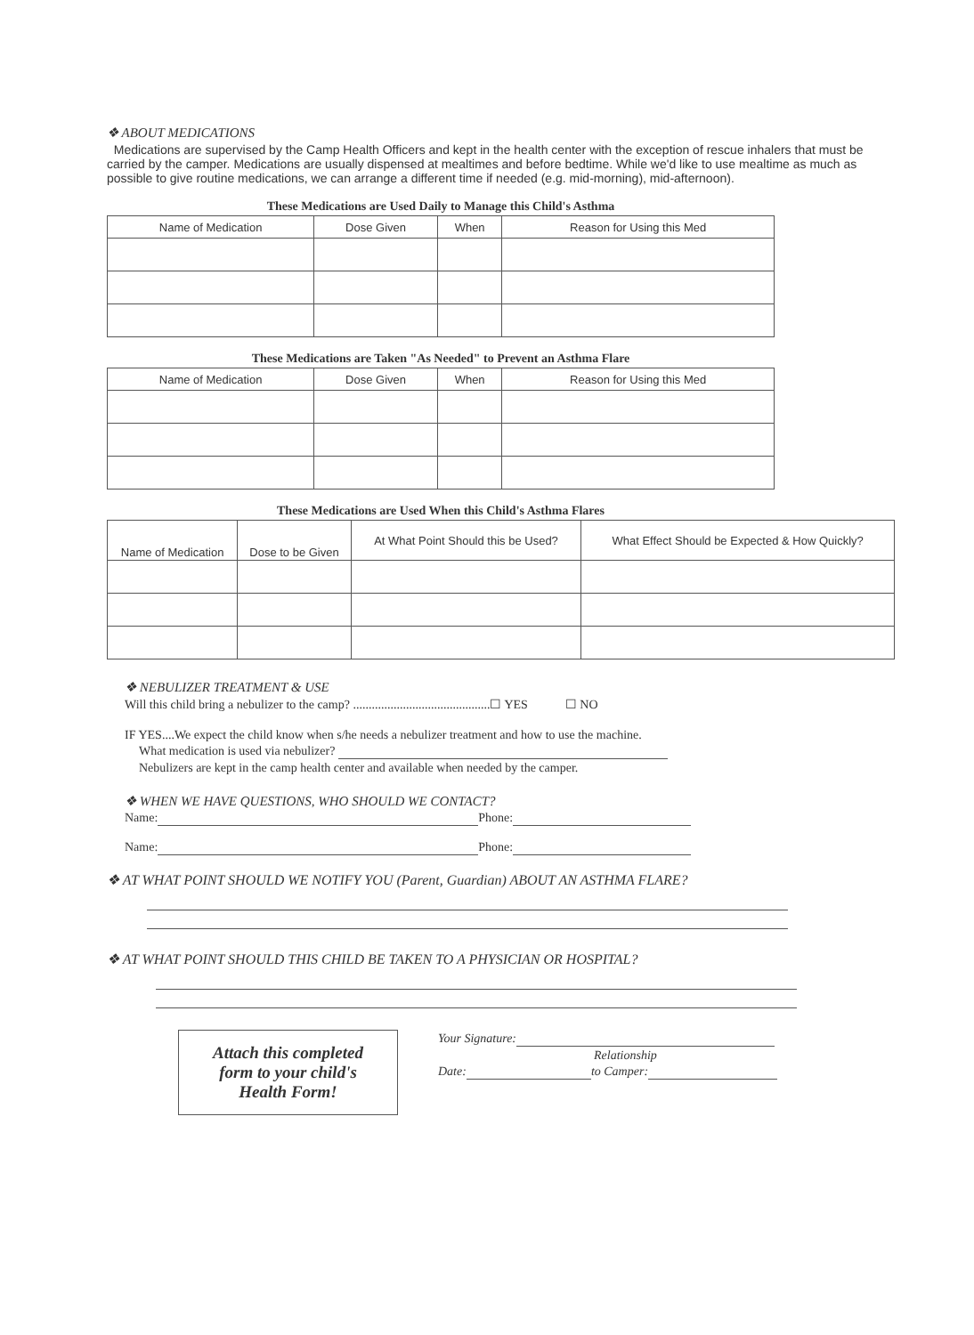❖ ABOUT MEDICATIONS
Medications are supervised by the Camp Health Officers and kept in the health center with the exception of rescue inhalers that must be carried by the camper. Medications are usually dispensed at mealtimes and before bedtime. While we'd like to use mealtime as much as possible to give routine medications, we can arrange a different time if needed (e.g. mid-morning), mid-afternoon).
These Medications are Used Daily to Manage this Child's Asthma
| Name of Medication | Dose Given | When | Reason for Using this Med |
| --- | --- | --- | --- |
These Medications are Taken "As Needed" to Prevent an Asthma Flare
| Name of Medication | Dose Given | When | Reason for Using this Med |
| --- | --- | --- | --- |
These Medications are Used When this Child's Asthma Flares
| Name of Medication | Dose to be Given | At What Point Should this be Used? | What Effect Should be Expected & How Quickly? |
| --- | --- | --- | --- |
❖ NEBULIZER TREATMENT & USE
Will this child bring a nebulizer to the camp? ............................................☐ YES ☐ NO
IF YES....We expect the child know when s/he needs a nebulizer treatment and how to use the machine.
What medication is used via nebulizer?
Nebulizers are kept in the camp health center and available when needed by the camper.
❖ WHEN WE HAVE QUESTIONS, WHO SHOULD WE CONTACT?
Name: Phone:
Name: Phone:
❖ AT WHAT POINT SHOULD WE NOTIFY YOU (Parent, Guardian) ABOUT AN ASTHMA FLARE?
❖ AT WHAT POINT SHOULD THIS CHILD BE TAKEN TO A PHYSICIAN OR HOSPITAL?
Attach this completed
form to your child's
Health Form!
Your Signature:
Relationship
Date: to Camper: